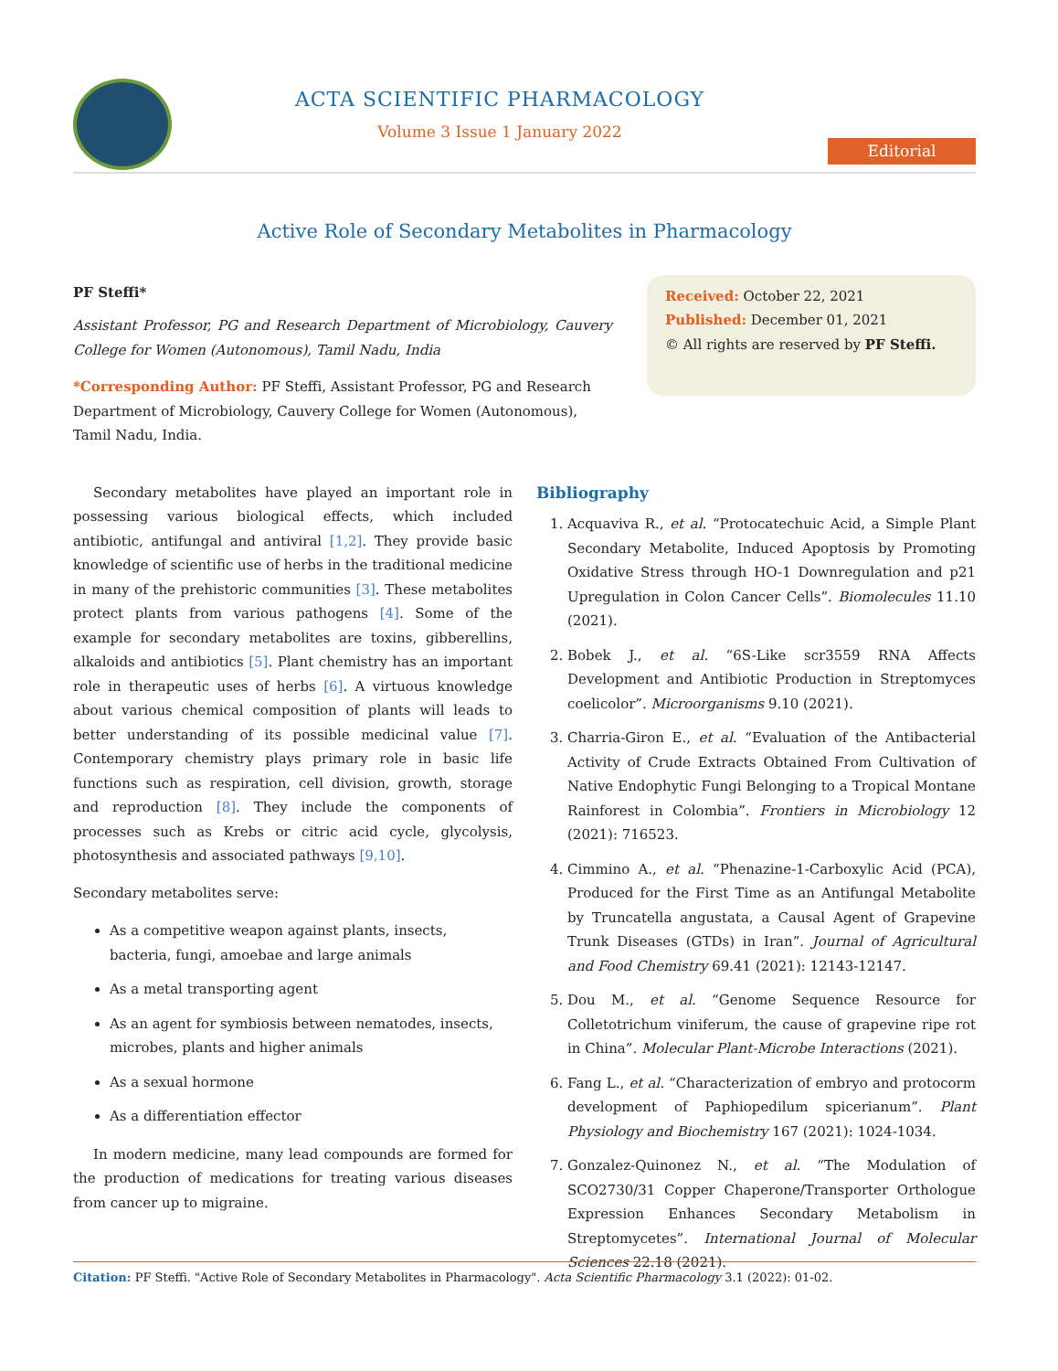ACTA SCIENTIFIC PHARMACOLOGY
Volume 3 Issue 1 January 2022
Editorial
Active Role of Secondary Metabolites in Pharmacology
PF Steffi*
Assistant Professor, PG and Research Department of Microbiology, Cauvery College for Women (Autonomous), Tamil Nadu, India
*Corresponding Author: PF Steffi, Assistant Professor, PG and Research Department of Microbiology, Cauvery College for Women (Autonomous), Tamil Nadu, India.
Received: October 22, 2021
Published: December 01, 2021
© All rights are reserved by PF Steffi.
Secondary metabolites have played an important role in possessing various biological effects, which included antibiotic, antifungal and antiviral [1,2]. They provide basic knowledge of scientific use of herbs in the traditional medicine in many of the prehistoric communities [3]. These metabolites protect plants from various pathogens [4]. Some of the example for secondary metabolites are toxins, gibberellins, alkaloids and antibiotics [5]. Plant chemistry has an important role in therapeutic uses of herbs [6]. A virtuous knowledge about various chemical composition of plants will leads to better understanding of its possible medicinal value [7]. Contemporary chemistry plays primary role in basic life functions such as respiration, cell division, growth, storage and reproduction [8]. They include the components of processes such as Krebs or citric acid cycle, glycolysis, photosynthesis and associated pathways [9,10].
Secondary metabolites serve:
As a competitive weapon against plants, insects, bacteria, fungi, amoebae and large animals
As a metal transporting agent
As an agent for symbiosis between nematodes, insects, microbes, plants and higher animals
As a sexual hormone
As a differentiation effector
In modern medicine, many lead compounds are formed for the production of medications for treating various diseases from cancer up to migraine.
Bibliography
1. Acquaviva R., et al. “Protocatechuic Acid, a Simple Plant Secondary Metabolite, Induced Apoptosis by Promoting Oxidative Stress through HO-1 Downregulation and p21 Upregulation in Colon Cancer Cells”. Biomolecules 11.10 (2021).
2. Bobek J., et al. “6S-Like scr3559 RNA Affects Development and Antibiotic Production in Streptomyces coelicolor”. Microorganisms 9.10 (2021).
3. Charria-Giron E., et al. “Evaluation of the Antibacterial Activity of Crude Extracts Obtained From Cultivation of Native Endophytic Fungi Belonging to a Tropical Montane Rainforest in Colombia”. Frontiers in Microbiology 12 (2021): 716523.
4. Cimmino A., et al. “Phenazine-1-Carboxylic Acid (PCA), Produced for the First Time as an Antifungal Metabolite by Truncatella angustata, a Causal Agent of Grapevine Trunk Diseases (GTDs) in Iran”. Journal of Agricultural and Food Chemistry 69.41 (2021): 12143-12147.
5. Dou M., et al. “Genome Sequence Resource for Colletotrichum viniferum, the cause of grapevine ripe rot in China”. Molecular Plant-Microbe Interactions (2021).
6. Fang L., et al. “Characterization of embryo and protocorm development of Paphiopedilum spicerianum”. Plant Physiology and Biochemistry 167 (2021): 1024-1034.
7. Gonzalez-Quinonez N., et al. “The Modulation of SCO2730/31 Copper Chaperone/Transporter Orthologue Expression Enhances Secondary Metabolism in Streptomycetes”. International Journal of Molecular Sciences 22.18 (2021).
Citation: PF Steffi. "Active Role of Secondary Metabolites in Pharmacology". Acta Scientific Pharmacology 3.1 (2022): 01-02.